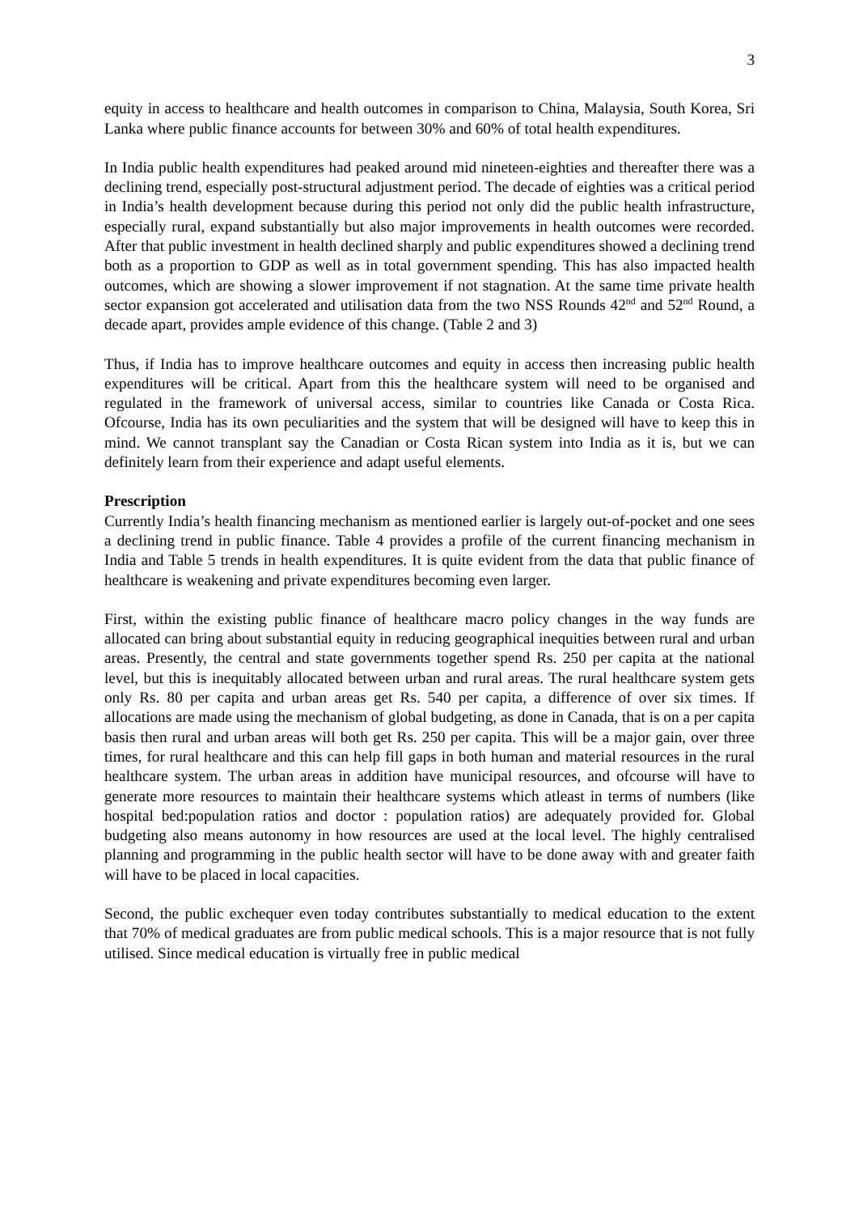3
equity in access to healthcare and health outcomes in comparison to China, Malaysia, South Korea, Sri Lanka where public finance accounts for between 30% and 60% of total health expenditures.
In India public health expenditures had peaked around mid nineteen-eighties and thereafter there was a declining trend, especially post-structural adjustment period. The decade of eighties was a critical period in India’s health development because during this period not only did the public health infrastructure, especially rural, expand substantially but also major improvements in health outcomes were recorded. After that public investment in health declined sharply and public expenditures showed a declining trend both as a proportion to GDP as well as in total government spending. This has also impacted health outcomes, which are showing a slower improvement if not stagnation. At the same time private health sector expansion got accelerated and utilisation data from the two NSS Rounds 42<sup>nd</sup> and 52<sup>nd</sup> Round, a decade apart, provides ample evidence of this change. (Table 2 and 3)
Thus, if India has to improve healthcare outcomes and equity in access then increasing public health expenditures will be critical. Apart from this the healthcare system will need to be organised and regulated in the framework of universal access, similar to countries like Canada or Costa Rica. Ofcourse, India has its own peculiarities and the system that will be designed will have to keep this in mind. We cannot transplant say the Canadian or Costa Rican system into India as it is, but we can definitely learn from their experience and adapt useful elements.
Prescription
Currently India’s health financing mechanism as mentioned earlier is largely out-of-pocket and one sees a declining trend in public finance. Table 4 provides a profile of the current financing mechanism in India and Table 5 trends in health expenditures. It is quite evident from the data that public finance of healthcare is weakening and private expenditures becoming even larger.
First, within the existing public finance of healthcare macro policy changes in the way funds are allocated can bring about substantial equity in reducing geographical inequities between rural and urban areas. Presently, the central and state governments together spend Rs. 250 per capita at the national level, but this is inequitably allocated between urban and rural areas. The rural healthcare system gets only Rs. 80 per capita and urban areas get Rs. 540 per capita, a difference of over six times. If allocations are made using the mechanism of global budgeting, as done in Canada, that is on a per capita basis then rural and urban areas will both get Rs. 250 per capita. This will be a major gain, over three times, for rural healthcare and this can help fill gaps in both human and material resources in the rural healthcare system. The urban areas in addition have municipal resources, and ofcourse will have to generate more resources to maintain their healthcare systems which atleast in terms of numbers (like hospital bed:population ratios and doctor : population ratios) are adequately provided for. Global budgeting also means autonomy in how resources are used at the local level. The highly centralised planning and programming in the public health sector will have to be done away with and greater faith will have to be placed in local capacities.
Second, the public exchequer even today contributes substantially to medical education to the extent that 70% of medical graduates are from public medical schools. This is a major resource that is not fully utilised. Since medical education is virtually free in public medical